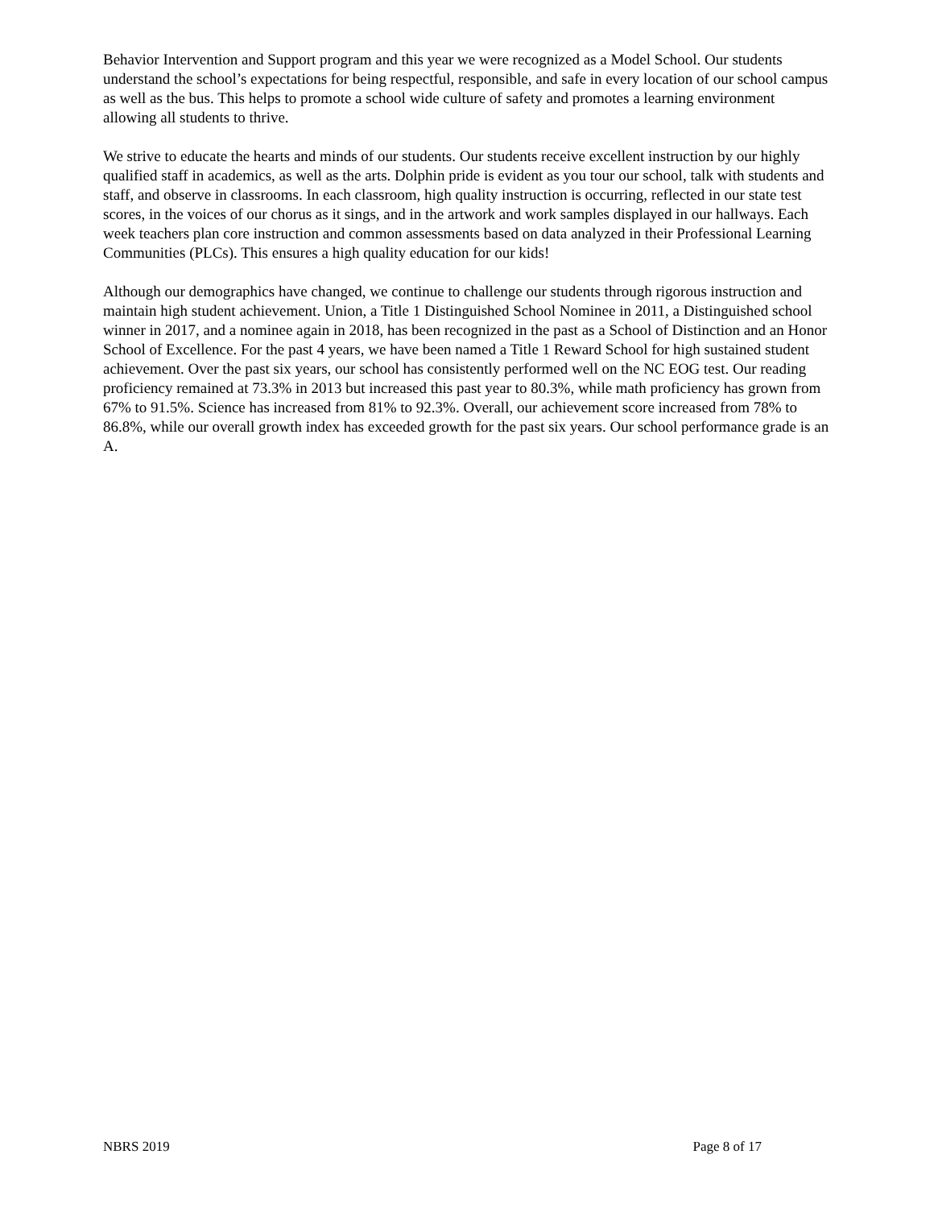Behavior Intervention and Support program and this year we were recognized as a Model School. Our students understand the school’s expectations for being respectful, responsible, and safe in every location of our school campus as well as the bus. This helps to promote a school wide culture of safety and promotes a learning environment allowing all students to thrive.
We strive to educate the hearts and minds of our students. Our students receive excellent instruction by our highly qualified staff in academics, as well as the arts. Dolphin pride is evident as you tour our school, talk with students and staff, and observe in classrooms. In each classroom, high quality instruction is occurring, reflected in our state test scores, in the voices of our chorus as it sings, and in the artwork and work samples displayed in our hallways. Each week teachers plan core instruction and common assessments based on data analyzed in their Professional Learning Communities (PLCs). This ensures a high quality education for our kids!
Although our demographics have changed, we continue to challenge our students through rigorous instruction and maintain high student achievement. Union, a Title 1 Distinguished School Nominee in 2011, a Distinguished school winner in 2017, and a nominee again in 2018, has been recognized in the past as a School of Distinction and an Honor School of Excellence. For the past 4 years, we have been named a Title 1 Reward School for high sustained student achievement. Over the past six years, our school has consistently performed well on the NC EOG test. Our reading proficiency remained at 73.3% in 2013 but increased this past year to 80.3%, while math proficiency has grown from 67% to 91.5%. Science has increased from 81% to 92.3%. Overall, our achievement score increased from 78% to 86.8%, while our overall growth index has exceeded growth for the past six years. Our school performance grade is an A.
NBRS 2019 Page 8 of 17